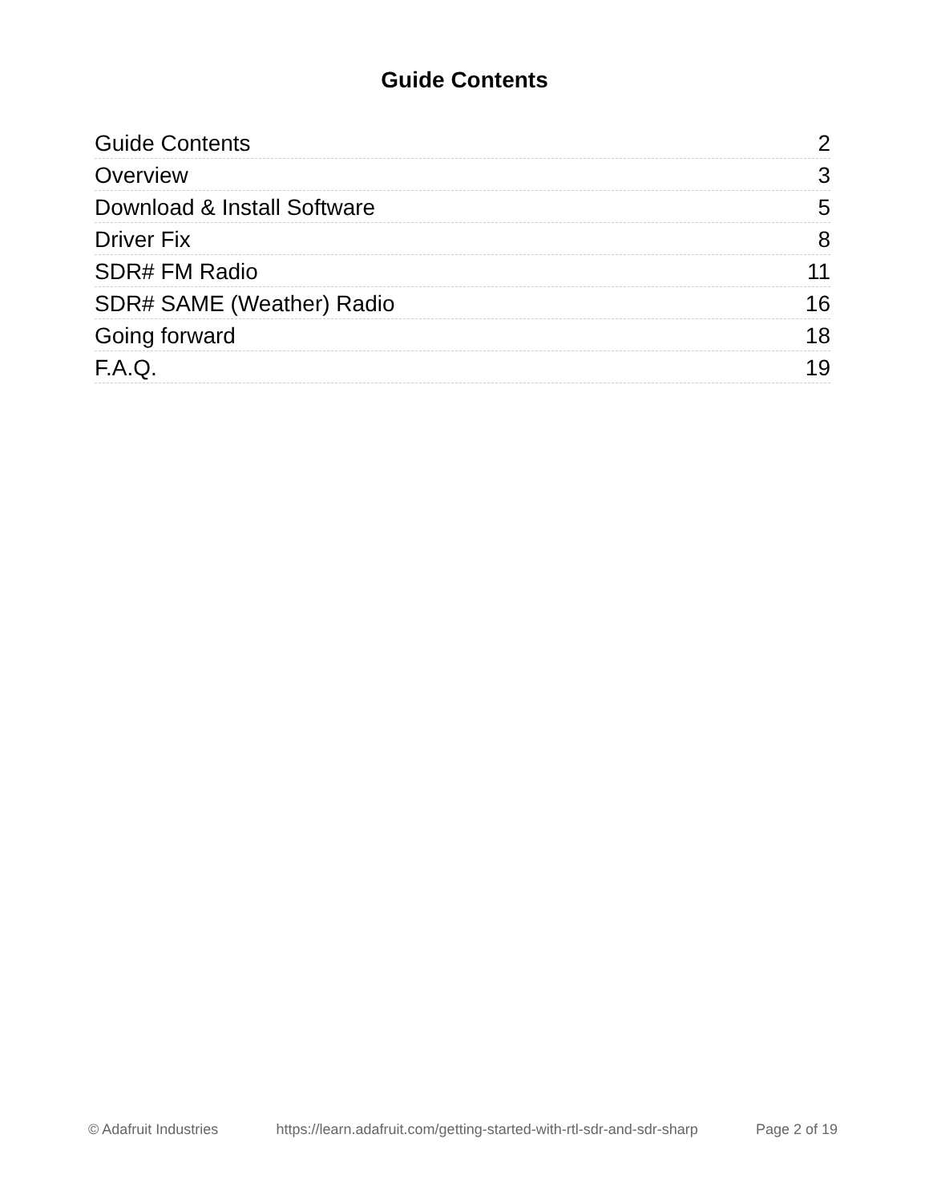Guide Contents
Guide Contents 2
Overview 3
Download & Install Software 5
Driver Fix 8
SDR# FM Radio 11
SDR# SAME (Weather) Radio 16
Going forward 18
F.A.Q. 19
© Adafruit Industries https://learn.adafruit.com/getting-started-with-rtl-sdr-and-sdr-sharp Page 2 of 19